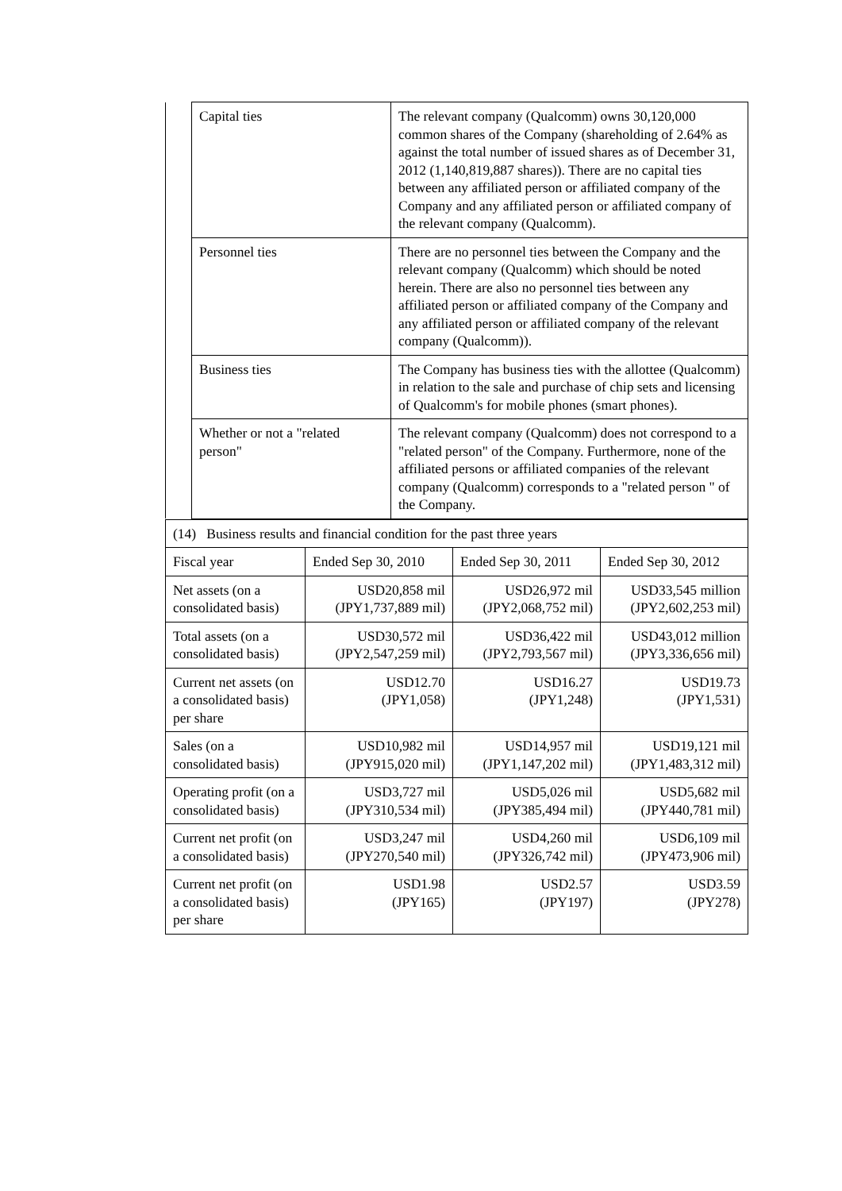| | Capital ties | The relevant company (Qualcomm) owns 30,120,000 common shares of the Company (shareholding of 2.64% as against the total number of issued shares as of December 31, 2012 (1,140,819,887 shares)). There are no capital ties between any affiliated person or affiliated company of the Company and any affiliated person or affiliated company of the relevant company (Qualcomm). |
| | Personnel ties | There are no personnel ties between the Company and the relevant company (Qualcomm) which should be noted herein. There are also no personnel ties between any affiliated person or affiliated company of the Company and any affiliated person or affiliated company of the relevant company (Qualcomm)). |
| | Business ties | The Company has business ties with the allottee (Qualcomm) in relation to the sale and purchase of chip sets and licensing of Qualcomm's for mobile phones (smart phones). |
| | Whether or not a "related person" | The relevant company (Qualcomm) does not correspond to a "related person" of the Company. Furthermore, none of the affiliated persons or affiliated companies of the relevant company (Qualcomm) corresponds to a "related person " of the Company. |
| (14) Business results and financial condition for the past three years | | | |
| Fiscal year | Ended Sep 30, 2010 | Ended Sep 30, 2011 | Ended Sep 30, 2012 |
| Net assets (on a consolidated basis) | USD20,858 mil (JPY1,737,889 mil) | USD26,972 mil (JPY2,068,752 mil) | USD33,545 million (JPY2,602,253 mil) |
| Total assets (on a consolidated basis) | USD30,572 mil (JPY2,547,259 mil) | USD36,422 mil (JPY2,793,567 mil) | USD43,012 million (JPY3,336,656 mil) |
| Current net assets (on a consolidated basis) per share | USD12.70 (JPY1,058) | USD16.27 (JPY1,248) | USD19.73 (JPY1,531) |
| Sales (on a consolidated basis) | USD10,982 mil (JPY915,020 mil) | USD14,957 mil (JPY1,147,202 mil) | USD19,121 mil (JPY1,483,312 mil) |
| Operating profit (on a consolidated basis) | USD3,727 mil (JPY310,534 mil) | USD5,026 mil (JPY385,494 mil) | USD5,682 mil (JPY440,781 mil) |
| Current net profit (on a consolidated basis) | USD3,247 mil (JPY270,540 mil) | USD4,260 mil (JPY326,742 mil) | USD6,109 mil (JPY473,906 mil) |
| Current net profit (on a consolidated basis) per share | USD1.98 (JPY165) | USD2.57 (JPY197) | USD3.59 (JPY278) |